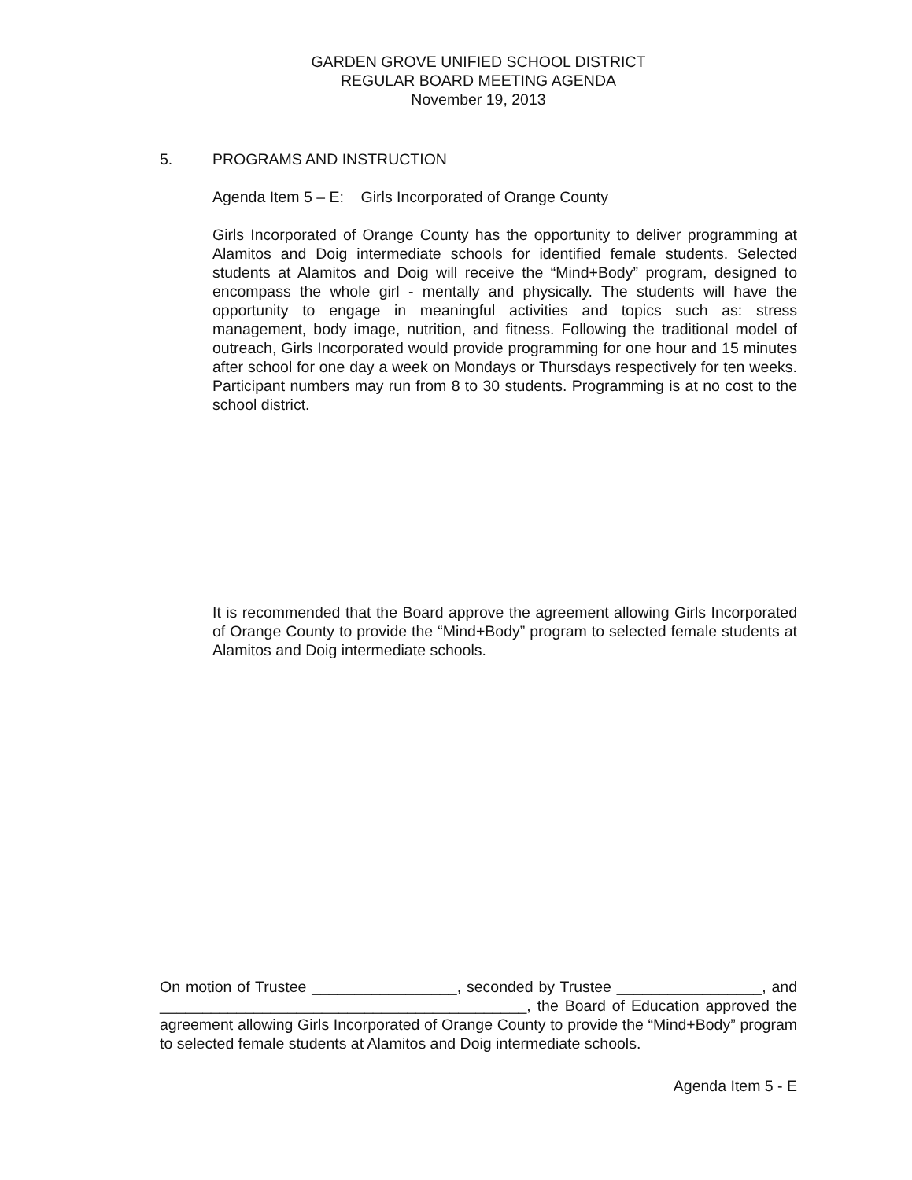GARDEN GROVE UNIFIED SCHOOL DISTRICT
REGULAR BOARD MEETING AGENDA
November 19, 2013
5. PROGRAMS AND INSTRUCTION
Agenda Item 5 – E: Girls Incorporated of Orange County
Girls Incorporated of Orange County has the opportunity to deliver programming at Alamitos and Doig intermediate schools for identified female students. Selected students at Alamitos and Doig will receive the “Mind+Body” program, designed to encompass the whole girl - mentally and physically. The students will have the opportunity to engage in meaningful activities and topics such as: stress management, body image, nutrition, and fitness. Following the traditional model of outreach, Girls Incorporated would provide programming for one hour and 15 minutes after school for one day a week on Mondays or Thursdays respectively for ten weeks. Participant numbers may run from 8 to 30 students. Programming is at no cost to the school district.
It is recommended that the Board approve the agreement allowing Girls Incorporated of Orange County to provide the “Mind+Body” program to selected female students at Alamitos and Doig intermediate schools.
On motion of Trustee _________________, seconded by Trustee _________________, and ___________________________________________, the Board of Education approved the agreement allowing Girls Incorporated of Orange County to provide the “Mind+Body” program to selected female students at Alamitos and Doig intermediate schools.
Agenda Item 5 - E